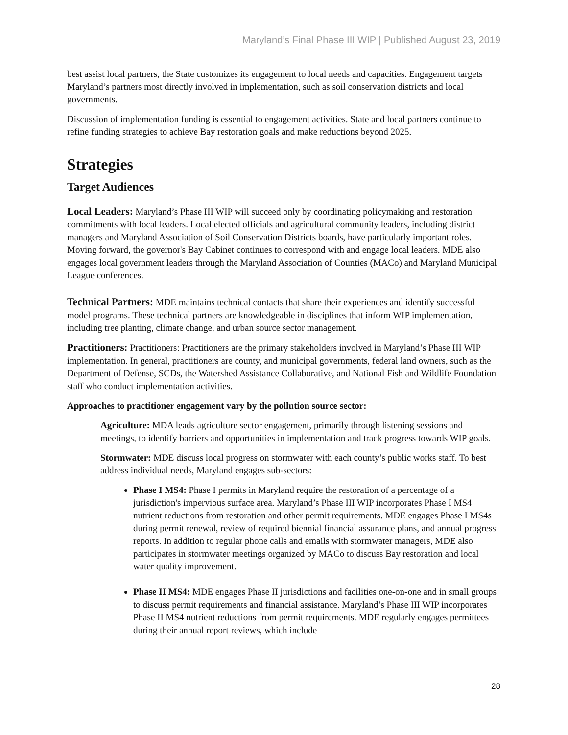Maryland’s Final Phase III WIP | Published August 23, 2019
best assist local partners, the State customizes its engagement to local needs and capacities. Engagement targets Maryland’s partners most directly involved in implementation, such as soil conservation districts and local governments.
Discussion of implementation funding is essential to engagement activities. State and local partners continue to refine funding strategies to achieve Bay restoration goals and make reductions beyond 2025.
Strategies
Target Audiences
Local Leaders: Maryland’s Phase III WIP will succeed only by coordinating policymaking and restoration commitments with local leaders. Local elected officials and agricultural community leaders, including district managers and Maryland Association of Soil Conservation Districts boards, have particularly important roles. Moving forward, the governor's Bay Cabinet continues to correspond with and engage local leaders. MDE also engages local government leaders through the Maryland Association of Counties (MACo) and Maryland Municipal League conferences.
Technical Partners: MDE maintains technical contacts that share their experiences and identify successful model programs. These technical partners are knowledgeable in disciplines that inform WIP implementation, including tree planting, climate change, and urban source sector management.
Practitioners: Practitioners: Practitioners are the primary stakeholders involved in Maryland’s Phase III WIP implementation. In general, practitioners are county, and municipal governments, federal land owners, such as the Department of Defense, SCDs, the Watershed Assistance Collaborative, and National Fish and Wildlife Foundation staff who conduct implementation activities.
Approaches to practitioner engagement vary by the pollution source sector:
Agriculture: MDA leads agriculture sector engagement, primarily through listening sessions and meetings, to identify barriers and opportunities in implementation and track progress towards WIP goals.
Stormwater: MDE discuss local progress on stormwater with each county’s public works staff. To best address individual needs, Maryland engages sub-sectors:
Phase I MS4: Phase I permits in Maryland require the restoration of a percentage of a jurisdiction's impervious surface area. Maryland’s Phase III WIP incorporates Phase I MS4 nutrient reductions from restoration and other permit requirements. MDE engages Phase I MS4s during permit renewal, review of required biennial financial assurance plans, and annual progress reports. In addition to regular phone calls and emails with stormwater managers, MDE also participates in stormwater meetings organized by MACo to discuss Bay restoration and local water quality improvement.
Phase II MS4: MDE engages Phase II jurisdictions and facilities one-on-one and in small groups to discuss permit requirements and financial assistance. Maryland’s Phase III WIP incorporates Phase II MS4 nutrient reductions from permit requirements. MDE regularly engages permittees during their annual report reviews, which include
28